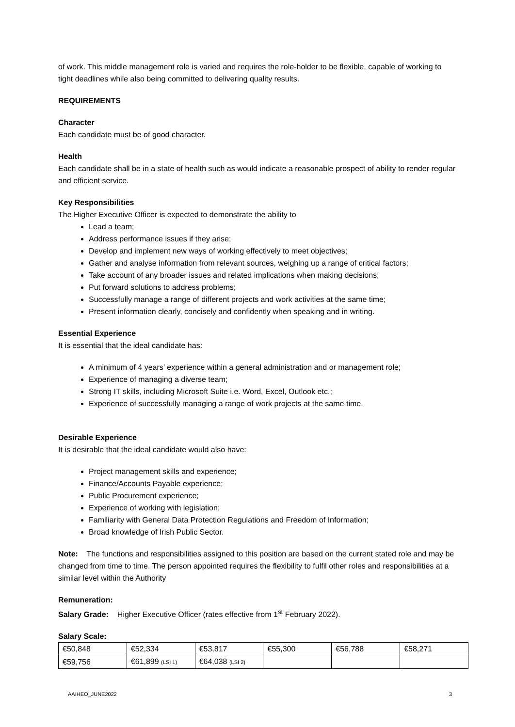of work. This middle management role is varied and requires the role-holder to be flexible, capable of working to tight deadlines while also being committed to delivering quality results.
REQUIREMENTS
Character
Each candidate must be of good character.
Health
Each candidate shall be in a state of health such as would indicate a reasonable prospect of ability to render regular and efficient service.
Key Responsibilities
The Higher Executive Officer is expected to demonstrate the ability to
Lead a team;
Address performance issues if they arise;
Develop and implement new ways of working effectively to meet objectives;
Gather and analyse information from relevant sources, weighing up a range of critical factors;
Take account of any broader issues and related implications when making decisions;
Put forward solutions to address problems;
Successfully manage a range of different projects and work activities at the same time;
Present information clearly, concisely and confidently when speaking and in writing.
Essential Experience
It is essential that the ideal candidate has:
A minimum of 4 years’ experience within a general administration and or management role;
Experience of managing a diverse team;
Strong IT skills, including Microsoft Suite i.e. Word, Excel, Outlook etc.;
Experience of successfully managing a range of work projects at the same time.
Desirable Experience
It is desirable that the ideal candidate would also have:
Project management skills and experience;
Finance/Accounts Payable experience;
Public Procurement experience;
Experience of working with legislation;
Familiarity with General Data Protection Regulations and Freedom of Information;
Broad knowledge of Irish Public Sector.
Note: The functions and responsibilities assigned to this position are based on the current stated role and may be changed from time to time. The person appointed requires the flexibility to fulfil other roles and responsibilities at a similar level within the Authority
Remuneration:
Salary Grade: Higher Executive Officer (rates effective from 1<sup>st</sup> February 2022).
Salary Scale:
| €50,848 | €52,334 | €53,817 | €55,300 | €56,788 | €58,271 |
| €59,756 | €61,899 (LSI 1) | €64,038 (LSI 2) | | | |
AAIHEO_JUNE2022 3